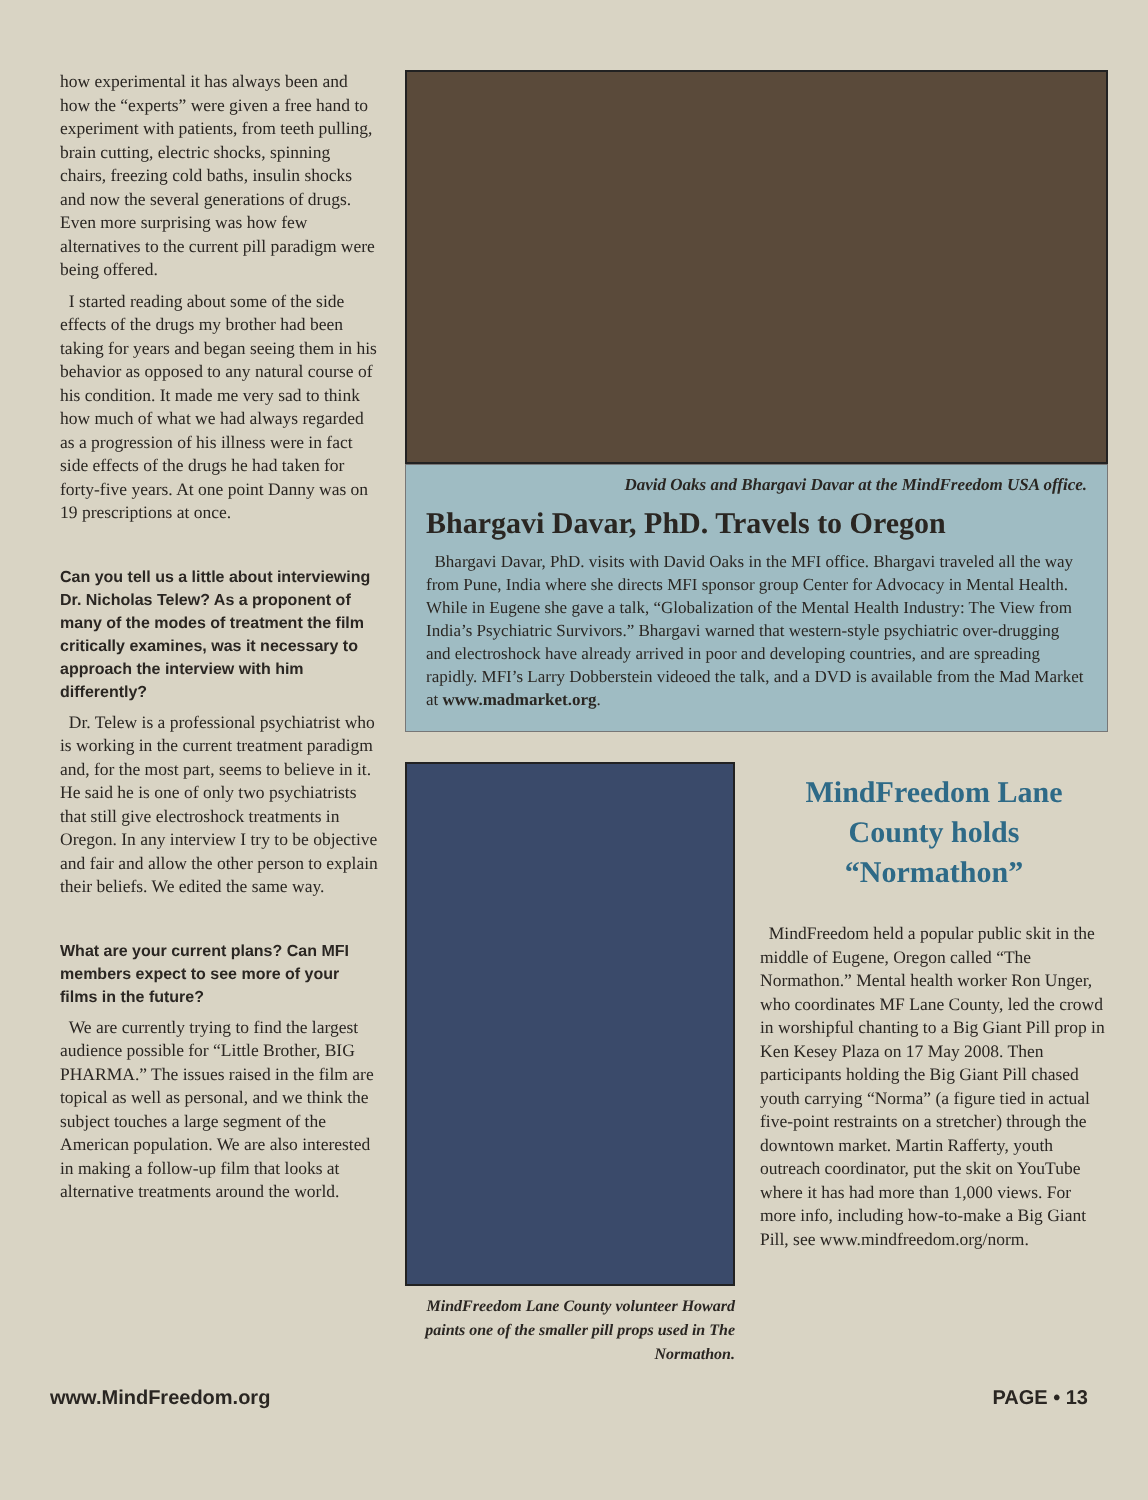how experimental it has always been and how the “experts” were given a free hand to experiment with patients, from teeth pulling, brain cutting, electric shocks, spinning chairs, freezing cold baths, insulin shocks and now the several generations of drugs. Even more surprising was how few alternatives to the current pill paradigm were being offered.
I started reading about some of the side effects of the drugs my brother had been taking for years and began seeing them in his behavior as opposed to any natural course of his condition. It made me very sad to think how much of what we had always regarded as a progression of his illness were in fact side effects of the drugs he had taken for forty-five years. At one point Danny was on 19 prescriptions at once.
Can you tell us a little about interviewing Dr. Nicholas Telew? As a proponent of many of the modes of treatment the film critically examines, was it necessary to approach the interview with him differently?
Dr. Telew is a professional psychiatrist who is working in the current treatment paradigm and, for the most part, seems to believe in it. He said he is one of only two psychiatrists that still give electroshock treatments in Oregon. In any interview I try to be objective and fair and allow the other person to explain their beliefs. We edited the same way.
What are your current plans? Can MFI members expect to see more of your films in the future?
We are currently trying to find the largest audience possible for “Little Brother, BIG PHARMA.” The issues raised in the film are topical as well as personal, and we think the subject touches a large segment of the American population. We are also interested in making a follow-up film that looks at alternative treatments around the world.
David Oaks and Bhargavi Davar at the MindFreedom USA office.
Bhargavi Davar, PhD. Travels to Oregon
Bhargavi Davar, PhD. visits with David Oaks in the MFI office. Bhargavi traveled all the way from Pune, India where she directs MFI sponsor group Center for Advocacy in Mental Health. While in Eugene she gave a talk, “Globalization of the Mental Health Industry: The View from India’s Psychiatric Survivors.” Bhargavi warned that western-style psychiatric over-drugging and electroshock have already arrived in poor and developing countries, and are spreading rapidly. MFI’s Larry Dobberstein videoed the talk, and a DVD is available from the Mad Market at www.madmarket.org.
MindFreedom Lane County volunteer Howard paints one of the smaller pill props used in The Normathon.
MindFreedom Lane County holds “Normathon”
MindFreedom held a popular public skit in the middle of Eugene, Oregon called “The Normathon.” Mental health worker Ron Unger, who coordinates MF Lane County, led the crowd in worshipful chanting to a Big Giant Pill prop in Ken Kesey Plaza on 17 May 2008. Then participants holding the Big Giant Pill chased youth carrying “Norma” (a figure tied in actual five-point restraints on a stretcher) through the downtown market. Martin Rafferty, youth outreach coordinator, put the skit on YouTube where it has had more than 1,000 views. For more info, including how-to-make a Big Giant Pill, see www.mindfreedom.org/norm.
www.MindFreedom.org PAGE • 13